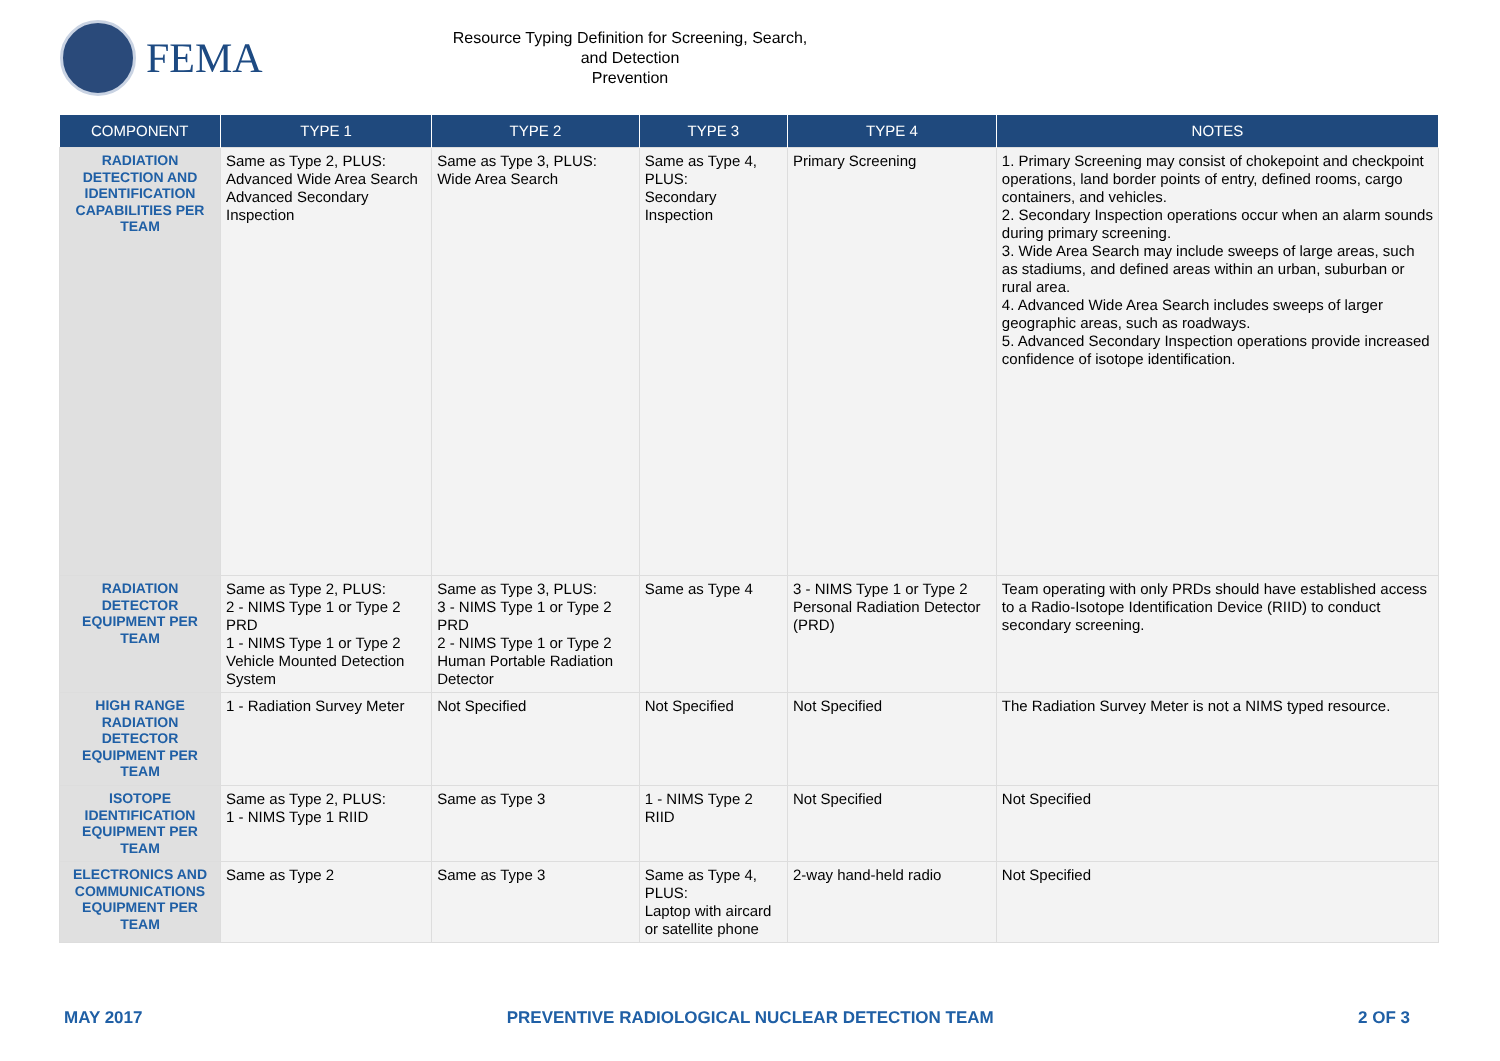FEMA
Resource Typing Definition for Screening, Search, and Detection
Prevention
| COMPONENT | TYPE 1 | TYPE 2 | TYPE 3 | TYPE 4 | NOTES |
| --- | --- | --- | --- | --- | --- |
| RADIATION DETECTION AND IDENTIFICATION CAPABILITIES PER TEAM | Same as Type 2, PLUS: Advanced Wide Area Search Advanced Secondary Inspection | Same as Type 3, PLUS: Wide Area Search | Same as Type 4, PLUS: Secondary Inspection | Primary Screening | 1. Primary Screening may consist of chokepoint and checkpoint operations, land border points of entry, defined rooms, cargo containers, and vehicles. 2. Secondary Inspection operations occur when an alarm sounds during primary screening. 3. Wide Area Search may include sweeps of large areas, such as stadiums, and defined areas within an urban, suburban or rural area. 4. Advanced Wide Area Search includes sweeps of larger geographic areas, such as roadways. 5. Advanced Secondary Inspection operations provide increased confidence of isotope identification. |
| RADIATION DETECTOR EQUIPMENT PER TEAM | Same as Type 2, PLUS: 2 - NIMS Type 1 or Type 2 PRD 1 - NIMS Type 1 or Type 2 Vehicle Mounted Detection System | Same as Type 3, PLUS: 3 - NIMS Type 1 or Type 2 PRD 2 - NIMS Type 1 or Type 2 Human Portable Radiation Detector | Same as Type 4 | 3 - NIMS Type 1 or Type 2 Personal Radiation Detector (PRD) | Team operating with only PRDs should have established access to a Radio-Isotope Identification Device (RIID) to conduct secondary screening. |
| HIGH RANGE RADIATION DETECTOR EQUIPMENT PER TEAM | 1 - Radiation Survey Meter | Not Specified | Not Specified | Not Specified | The Radiation Survey Meter is not a NIMS typed resource. |
| ISOTOPE IDENTIFICATION EQUIPMENT PER TEAM | Same as Type 2, PLUS: 1 - NIMS Type 1 RIID | Same as Type 3 | 1 - NIMS Type 2 RIID | Not Specified | Not Specified |
| ELECTRONICS AND COMMUNICATIONS EQUIPMENT PER TEAM | Same as Type 2 | Same as Type 3 | Same as Type 4, PLUS: Laptop with aircard or satellite phone | 2-way hand-held radio | Not Specified |
MAY 2017 PREVENTIVE RADIOLOGICAL NUCLEAR DETECTION TEAM 2 OF 3